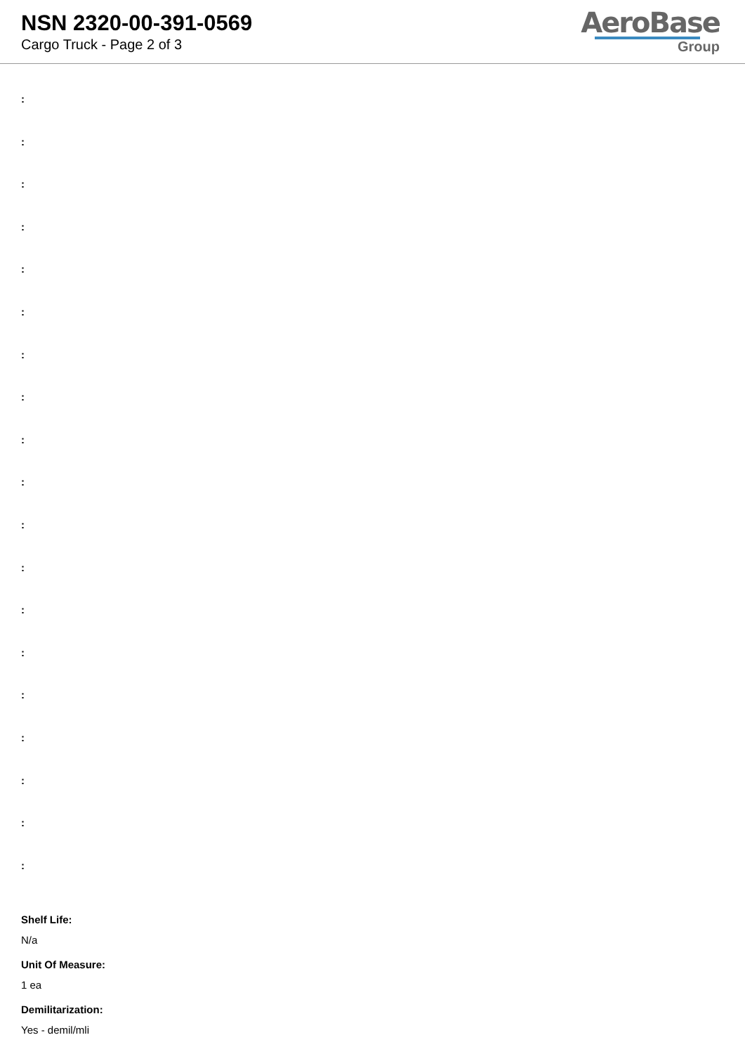NSN 2320-00-391-0569
Cargo Truck - Page 2 of 3
AeroBase
Group
:
:
:
:
:
:
:
:
:
:
:
:
:
:
:
:
:
:
:
Shelf Life:
N/a
Unit Of Measure:
1 ea
Demilitarization:
Yes - demil/mli